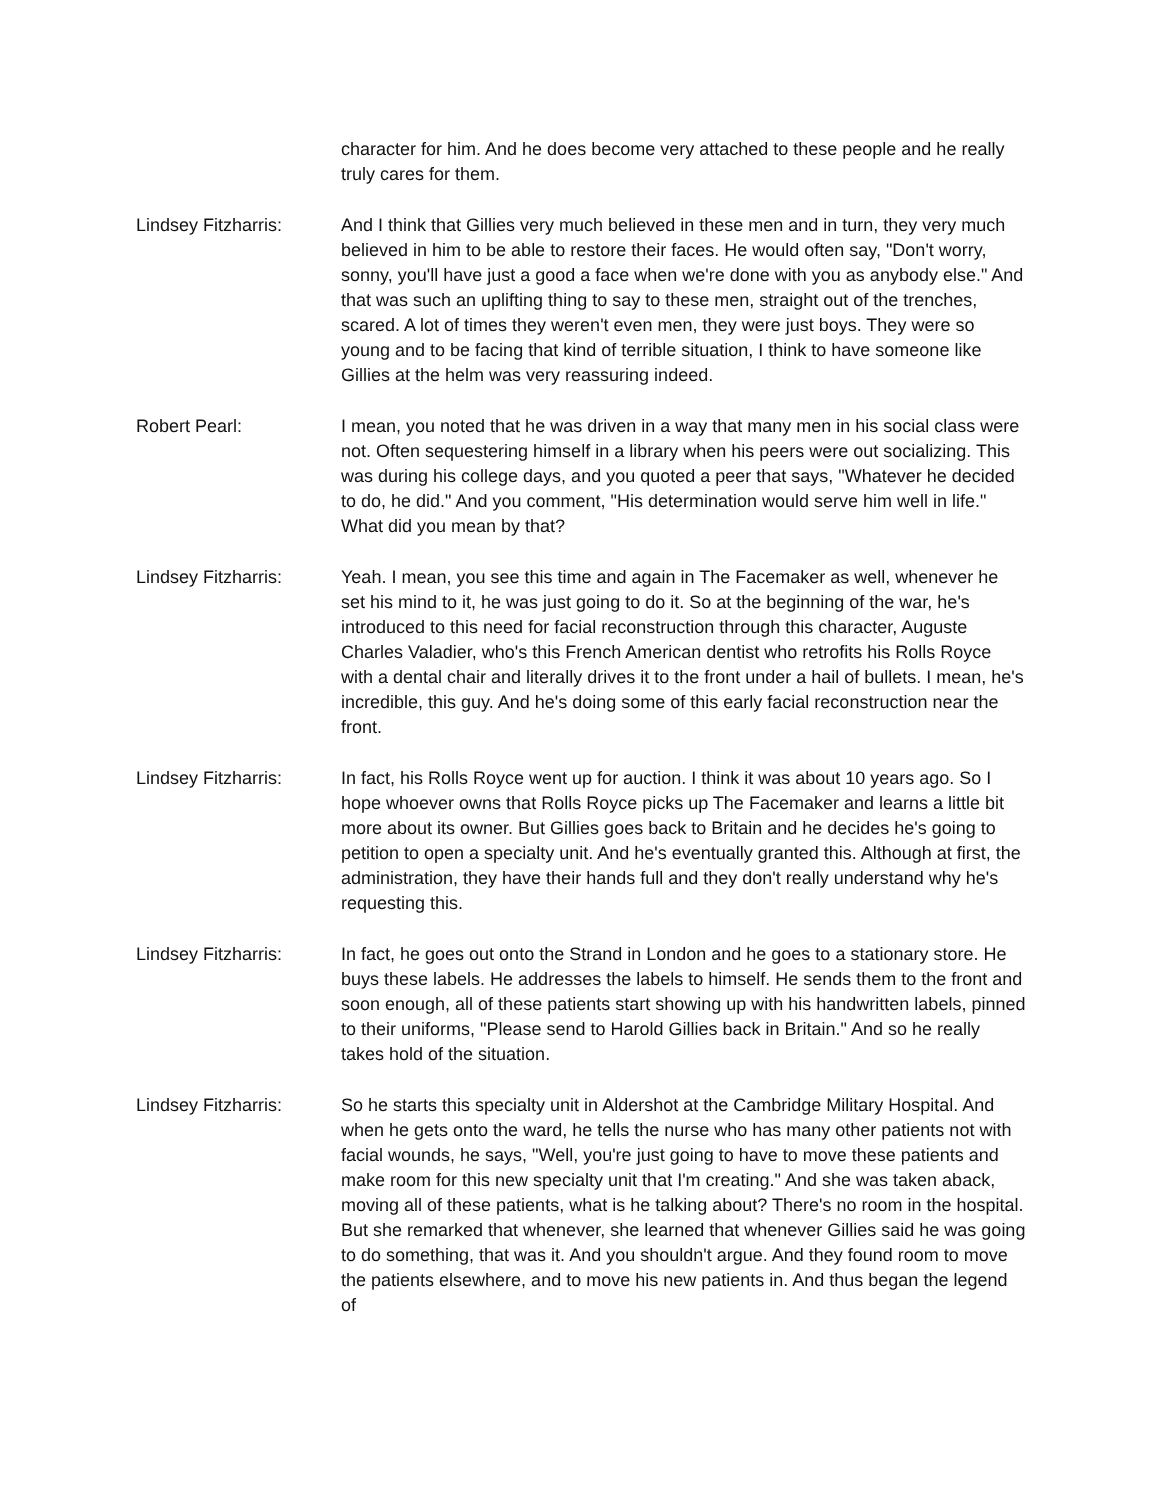character for him. And he does become very attached to these people and he really truly cares for them.
Lindsey Fitzharris:
And I think that Gillies very much believed in these men and in turn, they very much believed in him to be able to restore their faces. He would often say, "Don't worry, sonny, you'll have just a good a face when we're done with you as anybody else." And that was such an uplifting thing to say to these men, straight out of the trenches, scared. A lot of times they weren't even men, they were just boys. They were so young and to be facing that kind of terrible situation, I think to have someone like Gillies at the helm was very reassuring indeed.
Robert Pearl: I mean, you noted that he was driven in a way that many men in his social class were not. Often sequestering himself in a library when his peers were out socializing. This was during his college days, and you quoted a peer that says, "Whatever he decided to do, he did." And you comment, "His determination would serve him well in life." What did you mean by that?
Lindsey Fitzharris:
Yeah. I mean, you see this time and again in The Facemaker as well, whenever he set his mind to it, he was just going to do it. So at the beginning of the war, he's introduced to this need for facial reconstruction through this character, Auguste Charles Valadier, who's this French American dentist who retrofits his Rolls Royce with a dental chair and literally drives it to the front under a hail of bullets. I mean, he's incredible, this guy. And he's doing some of this early facial reconstruction near the front.
Lindsey Fitzharris:
In fact, his Rolls Royce went up for auction. I think it was about 10 years ago. So I hope whoever owns that Rolls Royce picks up The Facemaker and learns a little bit more about its owner. But Gillies goes back to Britain and he decides he's going to petition to open a specialty unit. And he's eventually granted this. Although at first, the administration, they have their hands full and they don't really understand why he's requesting this.
Lindsey Fitzharris:
In fact, he goes out onto the Strand in London and he goes to a stationary store. He buys these labels. He addresses the labels to himself. He sends them to the front and soon enough, all of these patients start showing up with his handwritten labels, pinned to their uniforms, "Please send to Harold Gillies back in Britain." And so he really takes hold of the situation.
Lindsey Fitzharris:
So he starts this specialty unit in Aldershot at the Cambridge Military Hospital. And when he gets onto the ward, he tells the nurse who has many other patients not with facial wounds, he says, "Well, you're just going to have to move these patients and make room for this new specialty unit that I'm creating." And she was taken aback, moving all of these patients, what is he talking about? There's no room in the hospital. But she remarked that whenever, she learned that whenever Gillies said he was going to do something, that was it. And you shouldn't argue. And they found room to move the patients elsewhere, and to move his new patients in. And thus began the legend of